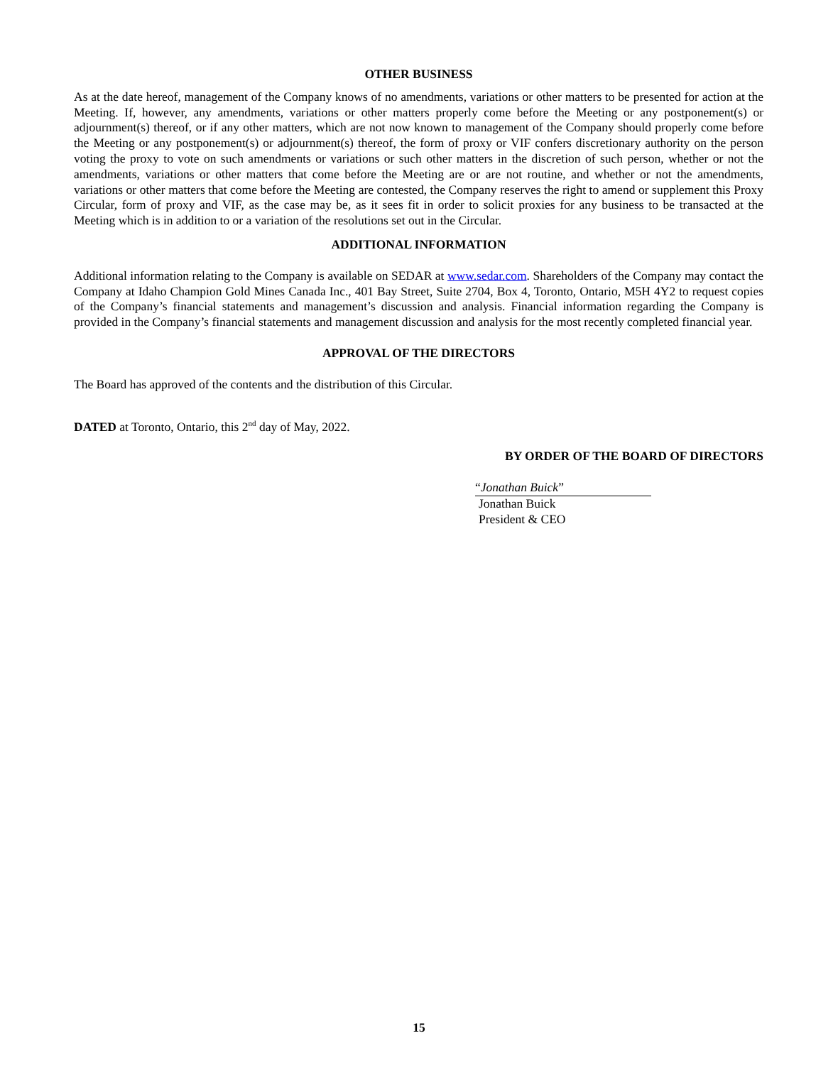OTHER BUSINESS
As at the date hereof, management of the Company knows of no amendments, variations or other matters to be presented for action at the Meeting. If, however, any amendments, variations or other matters properly come before the Meeting or any postponement(s) or adjournment(s) thereof, or if any other matters, which are not now known to management of the Company should properly come before the Meeting or any postponement(s) or adjournment(s) thereof, the form of proxy or VIF confers discretionary authority on the person voting the proxy to vote on such amendments or variations or such other matters in the discretion of such person, whether or not the amendments, variations or other matters that come before the Meeting are or are not routine, and whether or not the amendments, variations or other matters that come before the Meeting are contested, the Company reserves the right to amend or supplement this Proxy Circular, form of proxy and VIF, as the case may be, as it sees fit in order to solicit proxies for any business to be transacted at the Meeting which is in addition to or a variation of the resolutions set out in the Circular.
ADDITIONAL INFORMATION
Additional information relating to the Company is available on SEDAR at www.sedar.com. Shareholders of the Company may contact the Company at Idaho Champion Gold Mines Canada Inc., 401 Bay Street, Suite 2704, Box 4, Toronto, Ontario, M5H 4Y2 to request copies of the Company’s financial statements and management’s discussion and analysis. Financial information regarding the Company is provided in the Company’s financial statements and management discussion and analysis for the most recently completed financial year.
APPROVAL OF THE DIRECTORS
The Board has approved of the contents and the distribution of this Circular.
DATED at Toronto, Ontario, this 2<sup>nd</sup> day of May, 2022.
BY ORDER OF THE BOARD OF DIRECTORS
“Jonathan Buick”
Jonathan Buick
President & CEO
15